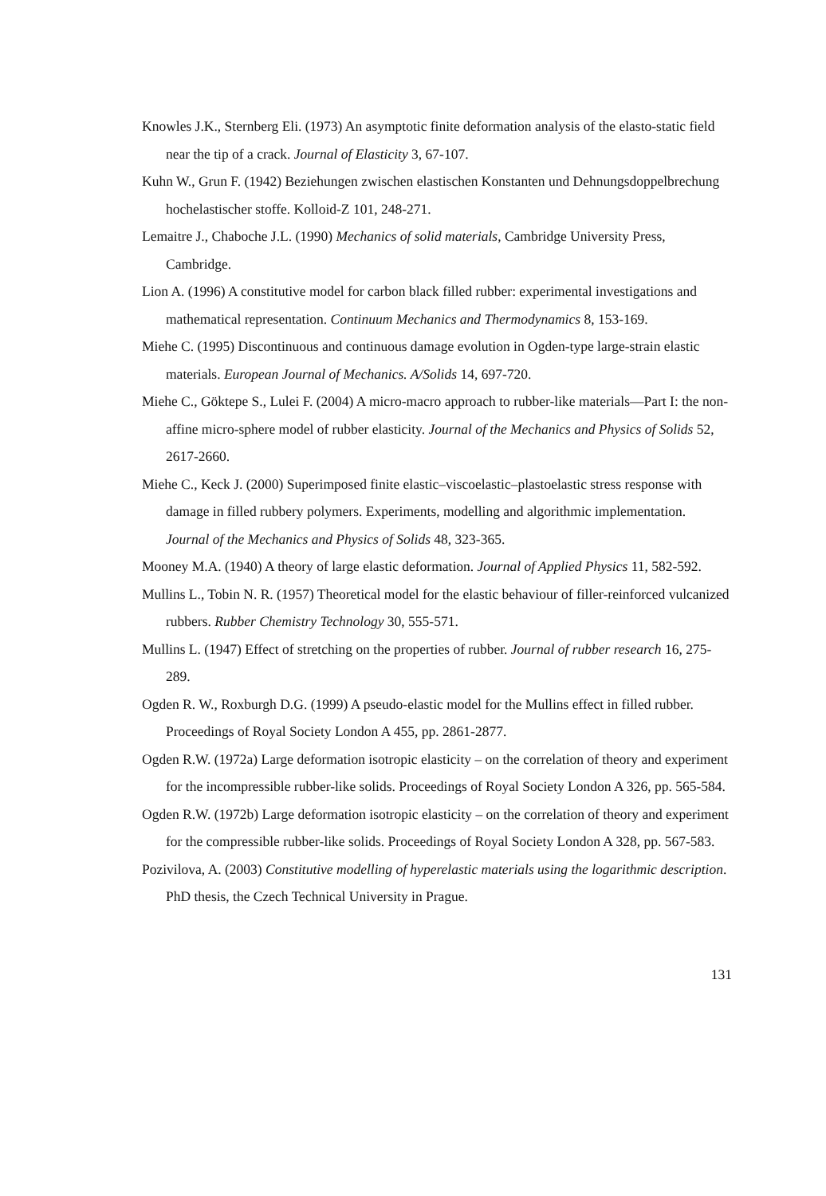Knowles J.K., Sternberg Eli. (1973) An asymptotic finite deformation analysis of the elasto-static field near the tip of a crack. Journal of Elasticity 3, 67-107.
Kuhn W., Grun F. (1942) Beziehungen zwischen elastischen Konstanten und Dehnungsdoppelbrechung hochelastischer stoffe. Kolloid-Z 101, 248-271.
Lemaitre J., Chaboche J.L. (1990) Mechanics of solid materials, Cambridge University Press, Cambridge.
Lion A. (1996) A constitutive model for carbon black filled rubber: experimental investigations and mathematical representation. Continuum Mechanics and Thermodynamics 8, 153-169.
Miehe C. (1995) Discontinuous and continuous damage evolution in Ogden-type large-strain elastic materials. European Journal of Mechanics. A/Solids 14, 697-720.
Miehe C., Göktepe S., Lulei F. (2004) A micro-macro approach to rubber-like materials—Part I: the non-affine micro-sphere model of rubber elasticity. Journal of the Mechanics and Physics of Solids 52, 2617-2660.
Miehe C., Keck J. (2000) Superimposed finite elastic–viscoelastic–plastoelastic stress response with damage in filled rubbery polymers. Experiments, modelling and algorithmic implementation. Journal of the Mechanics and Physics of Solids 48, 323-365.
Mooney M.A. (1940) A theory of large elastic deformation. Journal of Applied Physics 11, 582-592.
Mullins L., Tobin N. R. (1957) Theoretical model for the elastic behaviour of filler-reinforced vulcanized rubbers. Rubber Chemistry Technology 30, 555-571.
Mullins L. (1947) Effect of stretching on the properties of rubber. Journal of rubber research 16, 275-289.
Ogden R. W., Roxburgh D.G. (1999) A pseudo-elastic model for the Mullins effect in filled rubber. Proceedings of Royal Society London A 455, pp. 2861-2877.
Ogden R.W. (1972a) Large deformation isotropic elasticity – on the correlation of theory and experiment for the incompressible rubber-like solids. Proceedings of Royal Society London A 326, pp. 565-584.
Ogden R.W. (1972b) Large deformation isotropic elasticity – on the correlation of theory and experiment for the compressible rubber-like solids. Proceedings of Royal Society London A 328, pp. 567-583.
Pozivilova, A. (2003) Constitutive modelling of hyperelastic materials using the logarithmic description. PhD thesis, the Czech Technical University in Prague.
131